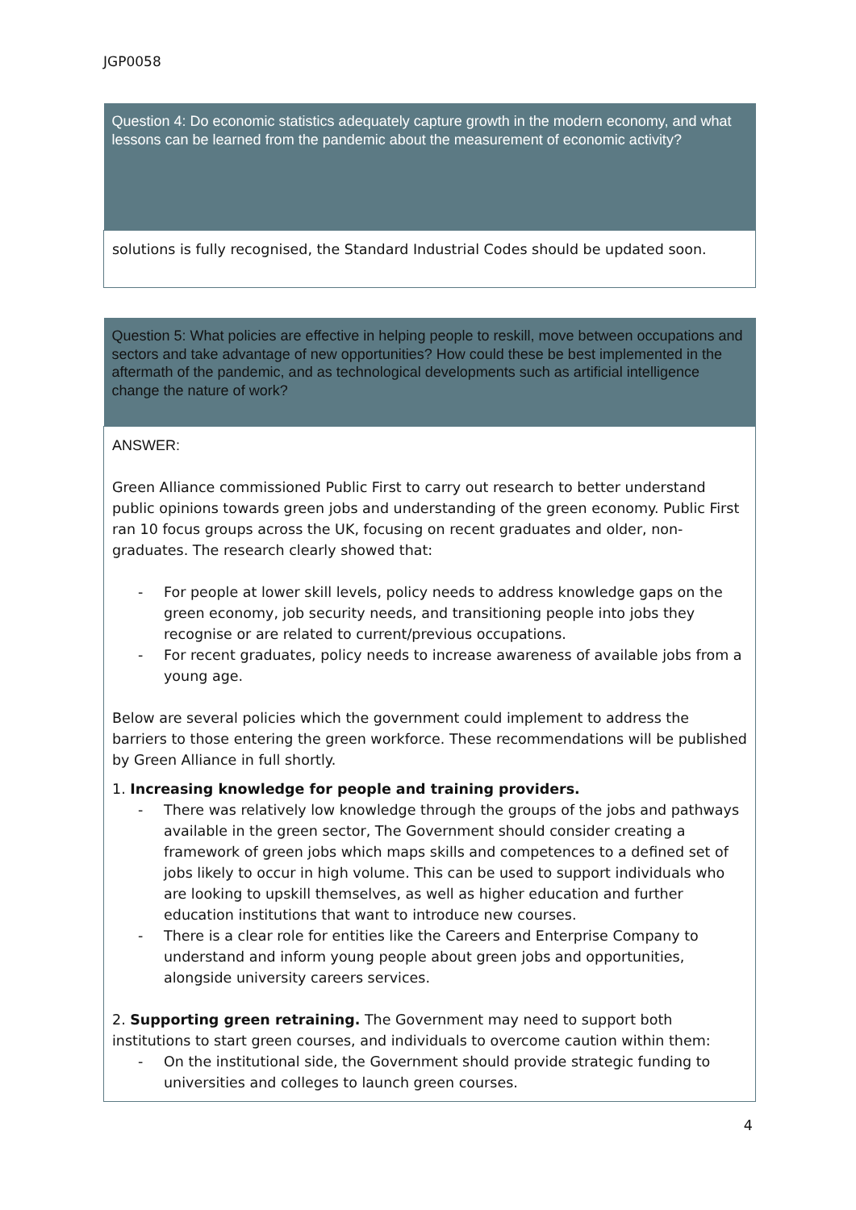JGP0058
| Question 4: Do economic statistics adequately capture growth in the modern economy, and what lessons can be learned from the pandemic about the measurement of economic activity? |
| --- |
| solutions is fully recognised, the Standard Industrial Codes should be updated soon. |
| Question 5: What policies are effective in helping people to reskill, move between occupations and sectors and take advantage of new opportunities? How could these be best implemented in the aftermath of the pandemic, and as technological developments such as artificial intelligence change the nature of work? |
| --- |
| ANSWER: Green Alliance commissioned Public First to carry out research to better understand public opinions towards green jobs and understanding of the green economy. Public First ran 10 focus groups across the UK, focusing on recent graduates and older, non-graduates. The research clearly showed that: - For people at lower skill levels, policy needs to address knowledge gaps on the green economy, job security needs, and transitioning people into jobs they recognise or are related to current/previous occupations. - For recent graduates, policy needs to increase awareness of available jobs from a young age. Below are several policies which the government could implement to address the barriers to those entering the green workforce. These recommendations will be published by Green Alliance in full shortly. 1. Increasing knowledge for people and training providers. - There was relatively low knowledge through the groups of the jobs and pathways available in the green sector, The Government should consider creating a framework of green jobs which maps skills and competences to a defined set of jobs likely to occur in high volume. This can be used to support individuals who are looking to upskill themselves, as well as higher education and further education institutions that want to introduce new courses. - There is a clear role for entities like the Careers and Enterprise Company to understand and inform young people about green jobs and opportunities, alongside university careers services. 2. Supporting green retraining. The Government may need to support both institutions to start green courses, and individuals to overcome caution within them: - On the institutional side, the Government should provide strategic funding to universities and colleges to launch green courses. |
4